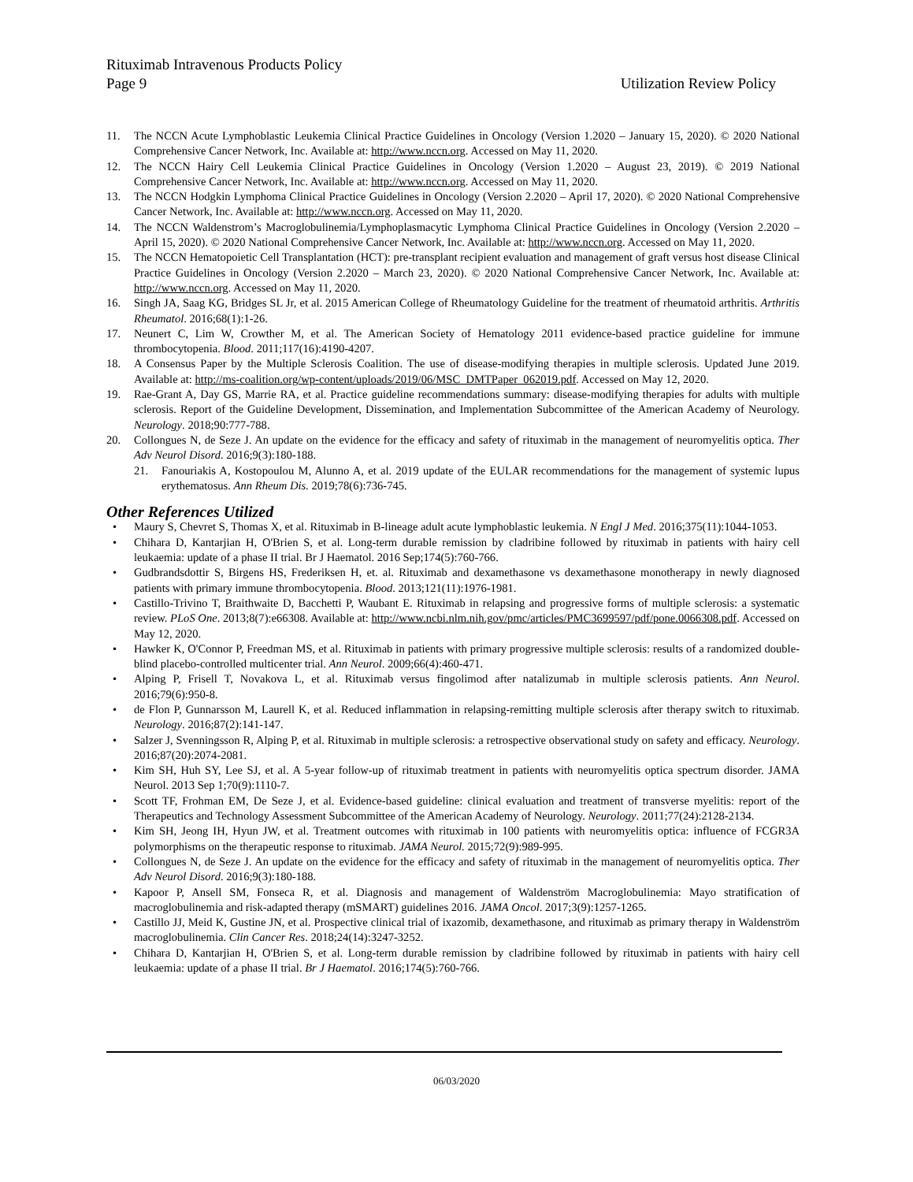Rituximab Intravenous Products Policy
Page 9 Utilization Review Policy
11. The NCCN Acute Lymphoblastic Leukemia Clinical Practice Guidelines in Oncology (Version 1.2020 – January 15, 2020). © 2020 National Comprehensive Cancer Network, Inc. Available at: http://www.nccn.org. Accessed on May 11, 2020.
12. The NCCN Hairy Cell Leukemia Clinical Practice Guidelines in Oncology (Version 1.2020 – August 23, 2019). © 2019 National Comprehensive Cancer Network, Inc. Available at: http://www.nccn.org. Accessed on May 11, 2020.
13. The NCCN Hodgkin Lymphoma Clinical Practice Guidelines in Oncology (Version 2.2020 – April 17, 2020). © 2020 National Comprehensive Cancer Network, Inc. Available at: http://www.nccn.org. Accessed on May 11, 2020.
14. The NCCN Waldenstrom’s Macroglobulinemia/Lymphoplasmacytic Lymphoma Clinical Practice Guidelines in Oncology (Version 2.2020 – April 15, 2020). © 2020 National Comprehensive Cancer Network, Inc. Available at: http://www.nccn.org. Accessed on May 11, 2020.
15. The NCCN Hematopoietic Cell Transplantation (HCT): pre-transplant recipient evaluation and management of graft versus host disease Clinical Practice Guidelines in Oncology (Version 2.2020 – March 23, 2020). © 2020 National Comprehensive Cancer Network, Inc. Available at: http://www.nccn.org. Accessed on May 11, 2020.
16. Singh JA, Saag KG, Bridges SL Jr, et al. 2015 American College of Rheumatology Guideline for the treatment of rheumatoid arthritis. Arthritis Rheumatol. 2016;68(1):1-26.
17. Neunert C, Lim W, Crowther M, et al. The American Society of Hematology 2011 evidence-based practice guideline for immune thrombocytopenia. Blood. 2011;117(16):4190-4207.
18. A Consensus Paper by the Multiple Sclerosis Coalition. The use of disease-modifying therapies in multiple sclerosis. Updated June 2019. Available at: http://ms-coalition.org/wp-content/uploads/2019/06/MSC_DMTPaper_062019.pdf. Accessed on May 12, 2020.
19. Rae-Grant A, Day GS, Marrie RA, et al. Practice guideline recommendations summary: disease-modifying therapies for adults with multiple sclerosis. Report of the Guideline Development, Dissemination, and Implementation Subcommittee of the American Academy of Neurology. Neurology. 2018;90:777-788.
20. Collongues N, de Seze J. An update on the evidence for the efficacy and safety of rituximab in the management of neuromyelitis optica. Ther Adv Neurol Disord. 2016;9(3):180-188.
21. Fanouriakis A, Kostopoulou M, Alunno A, et al. 2019 update of the EULAR recommendations for the management of systemic lupus erythematosus. Ann Rheum Dis. 2019;78(6):736-745.
Other References Utilized
• Maury S, Chevret S, Thomas X, et al. Rituximab in B-lineage adult acute lymphoblastic leukemia. N Engl J Med. 2016;375(11):1044-1053.
• Chihara D, Kantarjian H, O'Brien S, et al. Long-term durable remission by cladribine followed by rituximab in patients with hairy cell leukaemia: update of a phase II trial. Br J Haematol. 2016 Sep;174(5):760-766.
• Gudbrandsdottir S, Birgens HS, Frederiksen H, et. al. Rituximab and dexamethasone vs dexamethasone monotherapy in newly diagnosed patients with primary immune thrombocytopenia. Blood. 2013;121(11):1976-1981.
• Castillo-Trivino T, Braithwaite D, Bacchetti P, Waubant E. Rituximab in relapsing and progressive forms of multiple sclerosis: a systematic review. PLoS One. 2013;8(7):e66308. Available at: http://www.ncbi.nlm.nih.gov/pmc/articles/PMC3699597/pdf/pone.0066308.pdf. Accessed on May 12, 2020.
• Hawker K, O'Connor P, Freedman MS, et al. Rituximab in patients with primary progressive multiple sclerosis: results of a randomized double-blind placebo-controlled multicenter trial. Ann Neurol. 2009;66(4):460-471.
• Alping P, Frisell T, Novakova L, et al. Rituximab versus fingolimod after natalizumab in multiple sclerosis patients. Ann Neurol. 2016;79(6):950-8.
• de Flon P, Gunnarsson M, Laurell K, et al. Reduced inflammation in relapsing-remitting multiple sclerosis after therapy switch to rituximab. Neurology. 2016;87(2):141-147.
• Salzer J, Svenningsson R, Alping P, et al. Rituximab in multiple sclerosis: a retrospective observational study on safety and efficacy. Neurology. 2016;87(20):2074-2081.
• Kim SH, Huh SY, Lee SJ, et al. A 5-year follow-up of rituximab treatment in patients with neuromyelitis optica spectrum disorder. JAMA Neurol. 2013 Sep 1;70(9):1110-7.
• Scott TF, Frohman EM, De Seze J, et al. Evidence-based guideline: clinical evaluation and treatment of transverse myelitis: report of the Therapeutics and Technology Assessment Subcommittee of the American Academy of Neurology. Neurology. 2011;77(24):2128-2134.
• Kim SH, Jeong IH, Hyun JW, et al. Treatment outcomes with rituximab in 100 patients with neuromyelitis optica: influence of FCGR3A polymorphisms on the therapeutic response to rituximab. JAMA Neurol. 2015;72(9):989-995.
• Collongues N, de Seze J. An update on the evidence for the efficacy and safety of rituximab in the management of neuromyelitis optica. Ther Adv Neurol Disord. 2016;9(3):180-188.
• Kapoor P, Ansell SM, Fonseca R, et al. Diagnosis and management of Waldenström Macroglobulinemia: Mayo stratification of macroglobulinemia and risk-adapted therapy (mSMART) guidelines 2016. JAMA Oncol. 2017;3(9):1257-1265.
• Castillo JJ, Meid K, Gustine JN, et al. Prospective clinical trial of ixazomib, dexamethasone, and rituximab as primary therapy in Waldenström macroglobulinemia. Clin Cancer Res. 2018;24(14):3247-3252.
• Chihara D, Kantarjian H, O'Brien S, et al. Long-term durable remission by cladribine followed by rituximab in patients with hairy cell leukaemia: update of a phase II trial. Br J Haematol. 2016;174(5):760-766.
06/03/2020